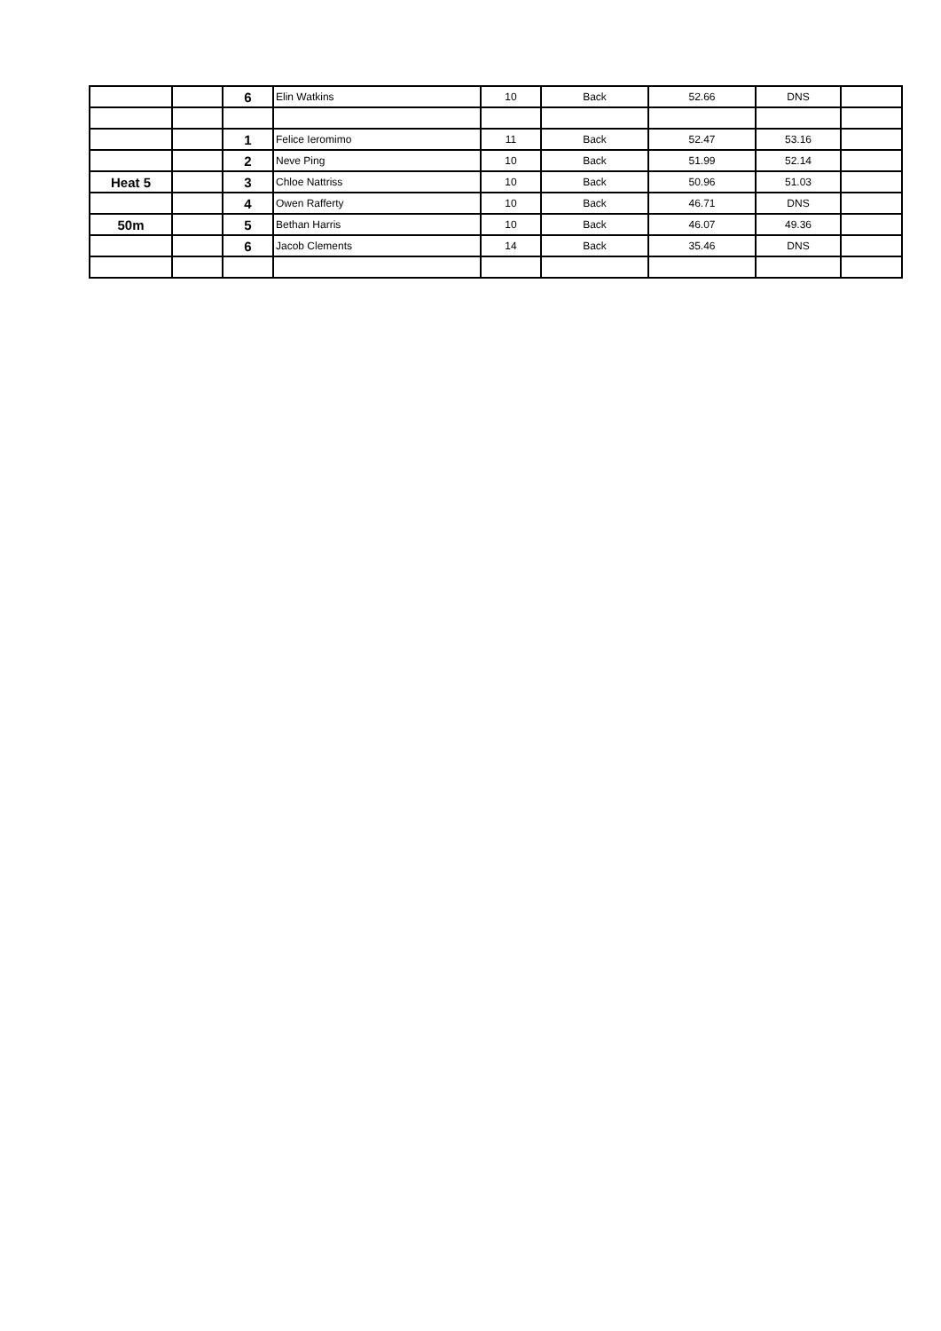| | | 6 | Elin Watkins | 10 | Back | 52.66 | DNS | |
| | | 1 | Felice Ieromimo | 11 | Back | 52.47 | 53.16 | |
| | | 2 | Neve Ping | 10 | Back | 51.99 | 52.14 | |
| Heat 5 | | 3 | Chloe Nattriss | 10 | Back | 50.96 | 51.03 | |
| | | 4 | Owen Rafferty | 10 | Back | 46.71 | DNS | |
| 50m | | 5 | Bethan Harris | 10 | Back | 46.07 | 49.36 | |
| | | 6 | Jacob Clements | 14 | Back | 35.46 | DNS | |